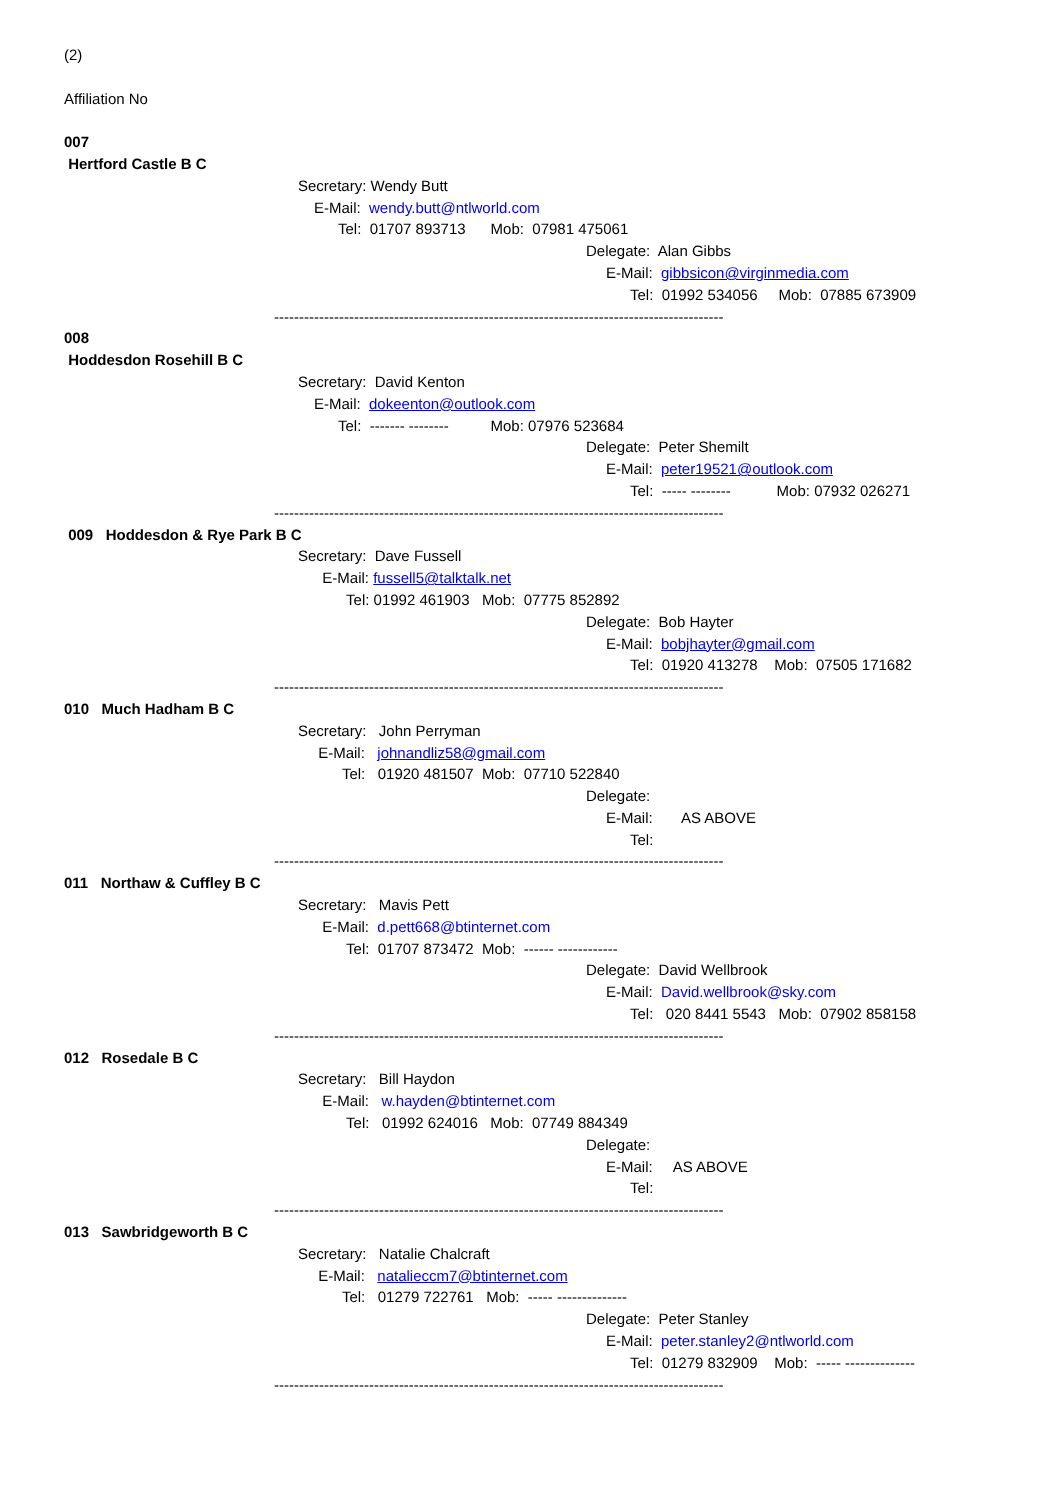(2)
Affiliation No
007
Hertford Castle B C
Secretary: Wendy Butt
E-Mail: wendy.butt@ntlworld.com
Tel: 01707 893713 Mob: 07981 475061
Delegate: Alan Gibbs
E-Mail: gibbsicon@virginmedia.com
Tel: 01992 534056 Mob: 07885 673909
------------------------------------------------------------------------------------------
008
Hoddesdon Rosehill B C
Secretary: David Kenton
E-Mail: dokeenton@outlook.com
Tel: ------- -------- Mob: 07976 523684
Delegate: Peter Shemilt
E-Mail: peter19521@outlook.com
Tel: ----- -------- Mob: 07932 026271
------------------------------------------------------------------------------------------
009 Hoddesdon & Rye Park B C
Secretary: Dave Fussell
E-Mail: fussell5@talktalk.net
Tel: 01992 461903 Mob: 07775 852892
Delegate: Bob Hayter
E-Mail: bobjhayter@gmail.com
Tel: 01920 413278 Mob: 07505 171682
------------------------------------------------------------------------------------------
010 Much Hadham B C
Secretary: John Perryman
E-Mail: johnandliz58@gmail.com
Tel: 01920 481507 Mob: 07710 522840
Delegate:
E-Mail: AS ABOVE
Tel:
------------------------------------------------------------------------------------------
011 Northaw & Cuffley B C
Secretary: Mavis Pett
E-Mail: d.pett668@btinternet.com
Tel: 01707 873472 Mob: ------ ------------
Delegate: David Wellbrook
E-Mail: David.wellbrook@sky.com
Tel: 020 8441 5543 Mob: 07902 858158
------------------------------------------------------------------------------------------
012 Rosedale B C
Secretary: Bill Haydon
E-Mail: w.hayden@btinternet.com
Tel: 01992 624016 Mob: 07749 884349
Delegate:
E-Mail: AS ABOVE
Tel:
------------------------------------------------------------------------------------------
013 Sawbridgeworth B C
Secretary: Natalie Chalcraft
E-Mail: natalieccm7@btinternet.com
Tel: 01279 722761 Mob: ----- --------------
Delegate: Peter Stanley
E-Mail: peter.stanley2@ntlworld.com
Tel: 01279 832909 Mob: ----- --------------
------------------------------------------------------------------------------------------